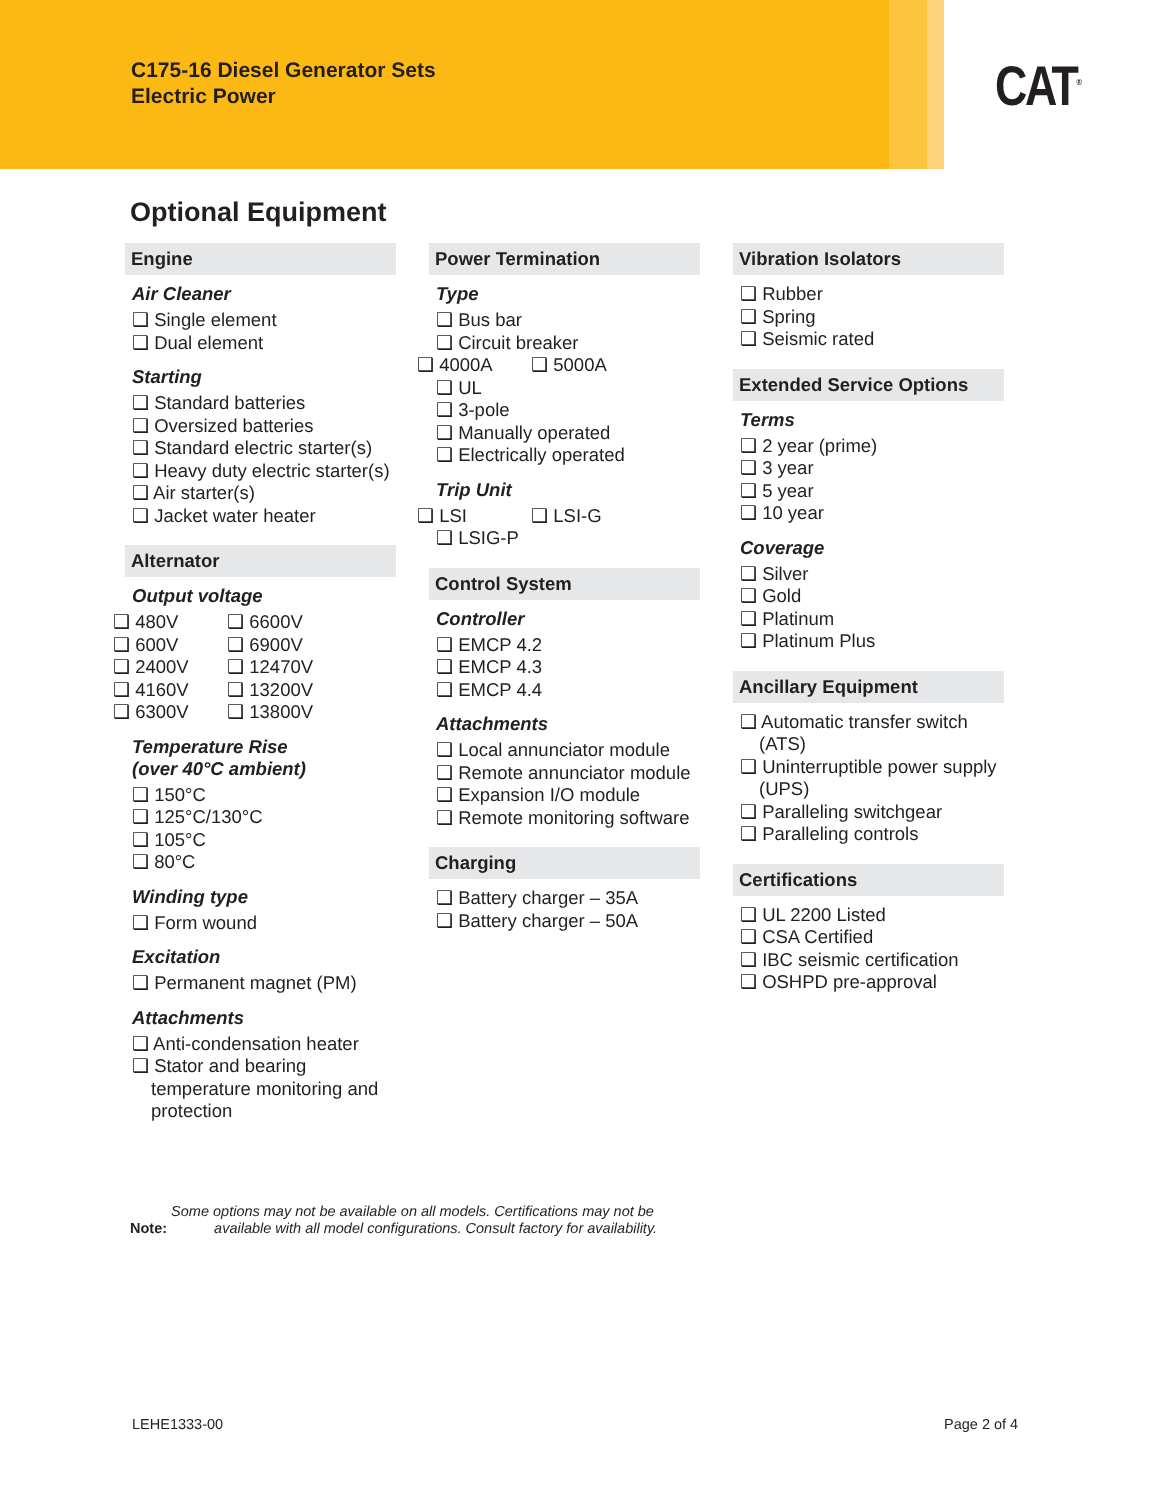C175-16 Diesel Generator Sets
Electric Power
CAT<sup>®</sup>
Optional Equipment
Engine
Air Cleaner
❑ Single element
❑ Dual element
Starting
❑ Standard batteries
❑ Oversized batteries
❑ Standard electric starter(s)
❑ Heavy duty electric starter(s)
❑ Air starter(s)
❑ Jacket water heater
Alternator
Output voltage
❑ 480V ❑ 6600V
❑ 600V ❑ 6900V
❑ 2400V ❑ 12470V
❑ 4160V ❑ 13200V
❑ 6300V ❑ 13800V
Temperature Rise
(over 40°C ambient)
❑ 150°C
❑ 125°C/130°C
❑ 105°C
❑ 80°C
Winding type
❑ Form wound
Excitation
❑ Permanent magnet (PM)
Attachments
❑ Anti-condensation heater
❑ Stator and bearing temperature monitoring and protection
Power Termination
Type
❑ Bus bar
❑ Circuit breaker
❑ 4000A ❑ 5000A
❑ UL
❑ 3-pole
❑ Manually operated
❑ Electrically operated
Trip Unit
❑ LSI ❑ LSI-G
❑ LSIG-P
Control System
Controller
❑ EMCP 4.2
❑ EMCP 4.3
❑ EMCP 4.4
Attachments
❑ Local annunciator module
❑ Remote annunciator module
❑ Expansion I/O module
❑ Remote monitoring software
Charging
❑ Battery charger – 35A
❑ Battery charger – 50A
Vibration Isolators
❑ Rubber
❑ Spring
❑ Seismic rated
Extended Service Options
Terms
❑ 2 year (prime)
❑ 3 year
❑ 5 year
❑ 10 year
Coverage
❑ Silver
❑ Gold
❑ Platinum
❑ Platinum Plus
Ancillary Equipment
❑ Automatic transfer switch (ATS)
❑ Uninterruptible power supply (UPS)
❑ Paralleling switchgear
❑ Paralleling controls
Certifications
❑ UL 2200 Listed
❑ CSA Certified
❑ IBC seismic certification
❑ OSHPD pre-approval
Note: Some options may not be available on all models. Certifications may not be
available with all model configurations. Consult factory for availability.
LEHE1333-00 Page 2 of 4